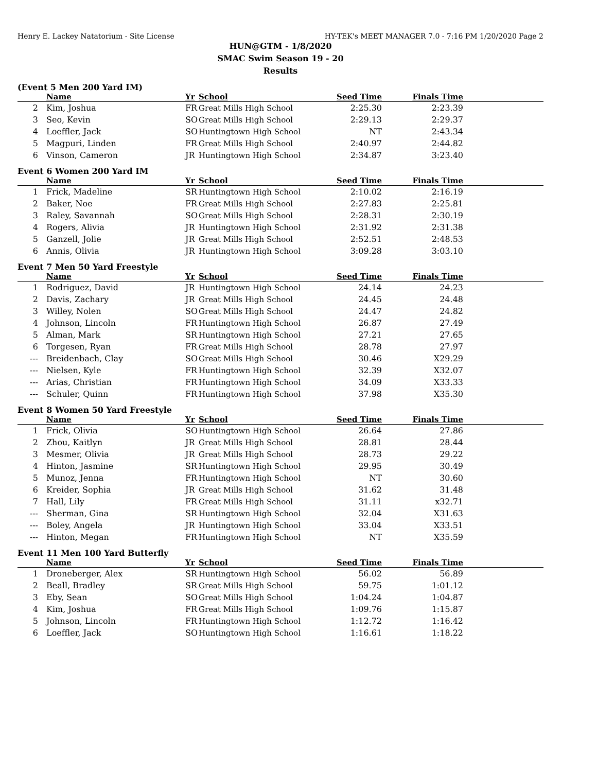Henry E. Lackey Natatorium - Site License HY-TEK's MEET MANAGER 7.0 - 7:16 PM 1/20/2020 Page 2
HUN@GTM - 1/8/2020
SMAC Swim Season 19 - 20
Results
(Event 5 Men 200 Yard IM)
| | Name | Yr | School | Seed Time | Finals Time | |
| --- | --- | --- | --- | --- | --- | --- |
| 2 | Kim, Joshua | FR | Great Mills High School | 2:25.30 | 2:23.39 | |
| 3 | Seo, Kevin | SO | Great Mills High School | 2:29.13 | 2:29.37 | |
| 4 | Loeffler, Jack | SO | Huntingtown High School | NT | 2:43.34 | |
| 5 | Magpuri, Linden | FR | Great Mills High School | 2:40.97 | 2:44.82 | |
| 6 | Vinson, Cameron | JR | Huntingtown High School | 2:34.87 | 3:23.40 | |
Event 6 Women 200 Yard IM
| | Name | Yr | School | Seed Time | Finals Time | |
| --- | --- | --- | --- | --- | --- | --- |
| 1 | Frick, Madeline | SR | Huntingtown High School | 2:10.02 | 2:16.19 | |
| 2 | Baker, Noe | FR | Great Mills High School | 2:27.83 | 2:25.81 | |
| 3 | Raley, Savannah | SO | Great Mills High School | 2:28.31 | 2:30.19 | |
| 4 | Rogers, Alivia | JR | Huntingtown High School | 2:31.92 | 2:31.38 | |
| 5 | Ganzell, Jolie | JR | Great Mills High School | 2:52.51 | 2:48.53 | |
| 6 | Annis, Olivia | JR | Huntingtown High School | 3:09.28 | 3:03.10 | |
Event 7 Men 50 Yard Freestyle
| | Name | Yr | School | Seed Time | Finals Time | |
| --- | --- | --- | --- | --- | --- | --- |
| 1 | Rodriguez, David | JR | Huntingtown High School | 24.14 | 24.23 | |
| 2 | Davis, Zachary | JR | Great Mills High School | 24.45 | 24.48 | |
| 3 | Willey, Nolen | SO | Great Mills High School | 24.47 | 24.82 | |
| 4 | Johnson, Lincoln | FR | Huntingtown High School | 26.87 | 27.49 | |
| 5 | Alman, Mark | SR | Huntingtown High School | 27.21 | 27.65 | |
| 6 | Torgesen, Ryan | FR | Great Mills High School | 28.78 | 27.97 | |
| --- | Breidenbach, Clay | SO | Great Mills High School | 30.46 | X29.29 | |
| --- | Nielsen, Kyle | FR | Huntingtown High School | 32.39 | X32.07 | |
| --- | Arias, Christian | FR | Huntingtown High School | 34.09 | X33.33 | |
| --- | Schuler, Quinn | FR | Huntingtown High School | 37.98 | X35.30 | |
Event 8 Women 50 Yard Freestyle
| | Name | Yr | School | Seed Time | Finals Time | |
| --- | --- | --- | --- | --- | --- | --- |
| 1 | Frick, Olivia | SO | Huntingtown High School | 26.64 | 27.86 | |
| 2 | Zhou, Kaitlyn | JR | Great Mills High School | 28.81 | 28.44 | |
| 3 | Mesmer, Olivia | JR | Great Mills High School | 28.73 | 29.22 | |
| 4 | Hinton, Jasmine | SR | Huntingtown High School | 29.95 | 30.49 | |
| 5 | Munoz, Jenna | FR | Huntingtown High School | NT | 30.60 | |
| 6 | Kreider, Sophia | JR | Great Mills High School | 31.62 | 31.48 | |
| 7 | Hall, Lily | FR | Great Mills High School | 31.11 | x32.71 | |
| --- | Sherman, Gina | SR | Huntingtown High School | 32.04 | X31.63 | |
| --- | Boley, Angela | JR | Huntingtown High School | 33.04 | X33.51 | |
| --- | Hinton, Megan | FR | Huntingtown High School | NT | X35.59 | |
Event 11 Men 100 Yard Butterfly
| | Name | Yr | School | Seed Time | Finals Time | |
| --- | --- | --- | --- | --- | --- | --- |
| 1 | Droneberger, Alex | SR | Huntingtown High School | 56.02 | 56.89 | |
| 2 | Beall, Bradley | SR | Great Mills High School | 59.75 | 1:01.12 | |
| 3 | Eby, Sean | SO | Great Mills High School | 1:04.24 | 1:04.87 | |
| 4 | Kim, Joshua | FR | Great Mills High School | 1:09.76 | 1:15.87 | |
| 5 | Johnson, Lincoln | FR | Huntingtown High School | 1:12.72 | 1:16.42 | |
| 6 | Loeffler, Jack | SO | Huntingtown High School | 1:16.61 | 1:18.22 | |